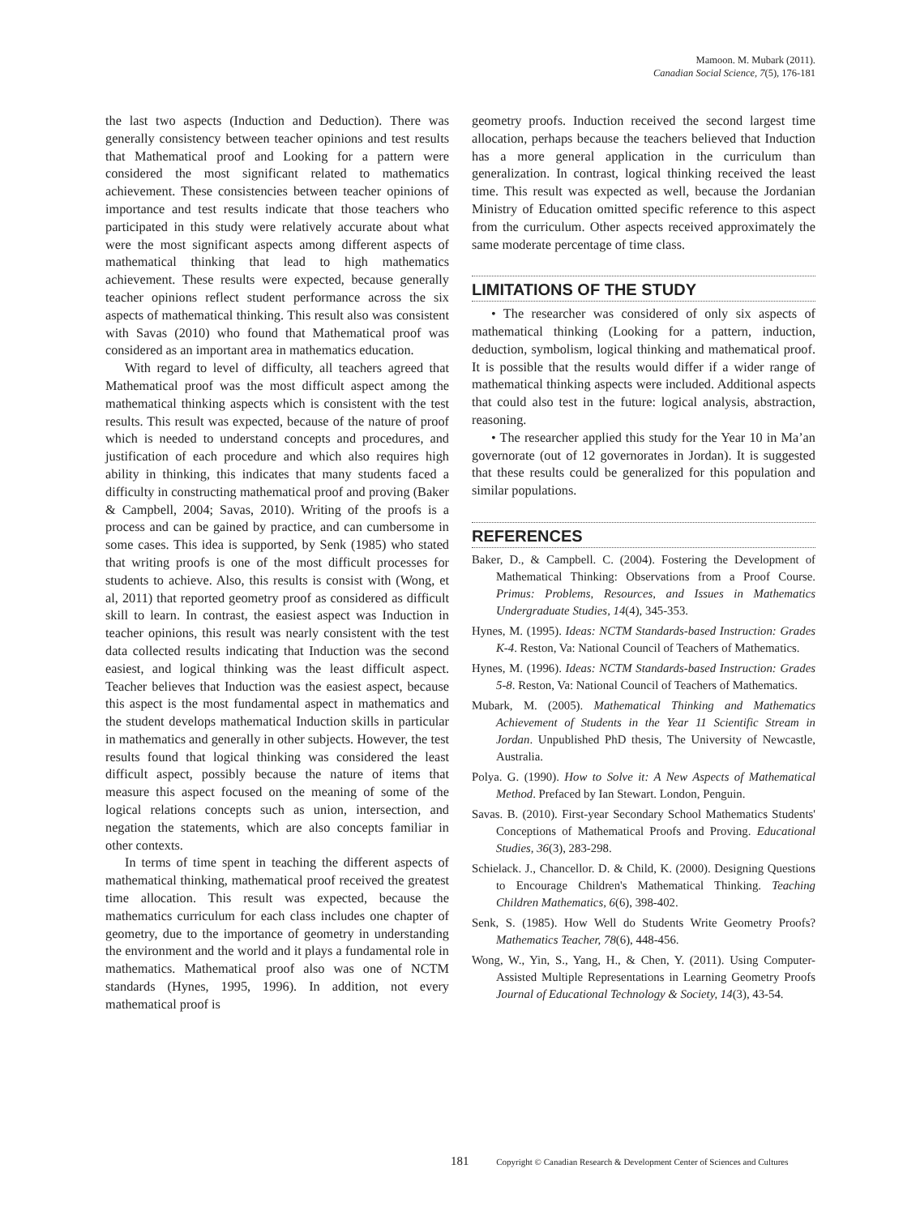Mamoon. M. Mubark (2011).
Canadian Social Science, 7(5), 176-181
the last two aspects (Induction and Deduction). There was generally consistency between teacher opinions and test results that Mathematical proof and Looking for a pattern were considered the most significant related to mathematics achievement. These consistencies between teacher opinions of importance and test results indicate that those teachers who participated in this study were relatively accurate about what were the most significant aspects among different aspects of mathematical thinking that lead to high mathematics achievement. These results were expected, because generally teacher opinions reflect student performance across the six aspects of mathematical thinking. This result also was consistent with Savas (2010) who found that Mathematical proof was considered as an important area in mathematics education.
With regard to level of difficulty, all teachers agreed that Mathematical proof was the most difficult aspect among the mathematical thinking aspects which is consistent with the test results. This result was expected, because of the nature of proof which is needed to understand concepts and procedures, and justification of each procedure and which also requires high ability in thinking, this indicates that many students faced a difficulty in constructing mathematical proof and proving (Baker & Campbell, 2004; Savas, 2010). Writing of the proofs is a process and can be gained by practice, and can cumbersome in some cases. This idea is supported, by Senk (1985) who stated that writing proofs is one of the most difficult processes for students to achieve. Also, this results is consist with (Wong, et al, 2011) that reported geometry proof as considered as difficult skill to learn. In contrast, the easiest aspect was Induction in teacher opinions, this result was nearly consistent with the test data collected results indicating that Induction was the second easiest, and logical thinking was the least difficult aspect. Teacher believes that Induction was the easiest aspect, because this aspect is the most fundamental aspect in mathematics and the student develops mathematical Induction skills in particular in mathematics and generally in other subjects. However, the test results found that logical thinking was considered the least difficult aspect, possibly because the nature of items that measure this aspect focused on the meaning of some of the logical relations concepts such as union, intersection, and negation the statements, which are also concepts familiar in other contexts.
In terms of time spent in teaching the different aspects of mathematical thinking, mathematical proof received the greatest time allocation. This result was expected, because the mathematics curriculum for each class includes one chapter of geometry, due to the importance of geometry in understanding the environment and the world and it plays a fundamental role in mathematics. Mathematical proof also was one of NCTM standards (Hynes, 1995, 1996). In addition, not every mathematical proof is
geometry proofs. Induction received the second largest time allocation, perhaps because the teachers believed that Induction has a more general application in the curriculum than generalization. In contrast, logical thinking received the least time. This result was expected as well, because the Jordanian Ministry of Education omitted specific reference to this aspect from the curriculum. Other aspects received approximately the same moderate percentage of time class.
LIMITATIONS OF THE STUDY
• The researcher was considered of only six aspects of mathematical thinking (Looking for a pattern, induction, deduction, symbolism, logical thinking and mathematical proof. It is possible that the results would differ if a wider range of mathematical thinking aspects were included. Additional aspects that could also test in the future: logical analysis, abstraction, reasoning.
• The researcher applied this study for the Year 10 in Ma’an governorate (out of 12 governorates in Jordan). It is suggested that these results could be generalized for this population and similar populations.
REFERENCES
Baker, D., & Campbell. C. (2004). Fostering the Development of Mathematical Thinking: Observations from a Proof Course. Primus: Problems, Resources, and Issues in Mathematics Undergraduate Studies, 14(4), 345-353.
Hynes, M. (1995). Ideas: NCTM Standards-based Instruction: Grades K-4. Reston, Va: National Council of Teachers of Mathematics.
Hynes, M. (1996). Ideas: NCTM Standards-based Instruction: Grades 5-8. Reston, Va: National Council of Teachers of Mathematics.
Mubark, M. (2005). Mathematical Thinking and Mathematics Achievement of Students in the Year 11 Scientific Stream in Jordan. Unpublished PhD thesis, The University of Newcastle, Australia.
Polya. G. (1990). How to Solve it: A New Aspects of Mathematical Method. Prefaced by Ian Stewart. London, Penguin.
Savas. B. (2010). First-year Secondary School Mathematics Students' Conceptions of Mathematical Proofs and Proving. Educational Studies, 36(3), 283-298.
Schielack. J., Chancellor. D. & Child, K. (2000). Designing Questions to Encourage Children's Mathematical Thinking. Teaching Children Mathematics, 6(6), 398-402.
Senk, S. (1985). How Well do Students Write Geometry Proofs? Mathematics Teacher, 78(6), 448-456.
Wong, W., Yin, S., Yang, H., & Chen, Y. (2011). Using Computer-Assisted Multiple Representations in Learning Geometry Proofs Journal of Educational Technology & Society, 14(3), 43-54.
181 Copyright © Canadian Research & Development Center of Sciences and Cultures